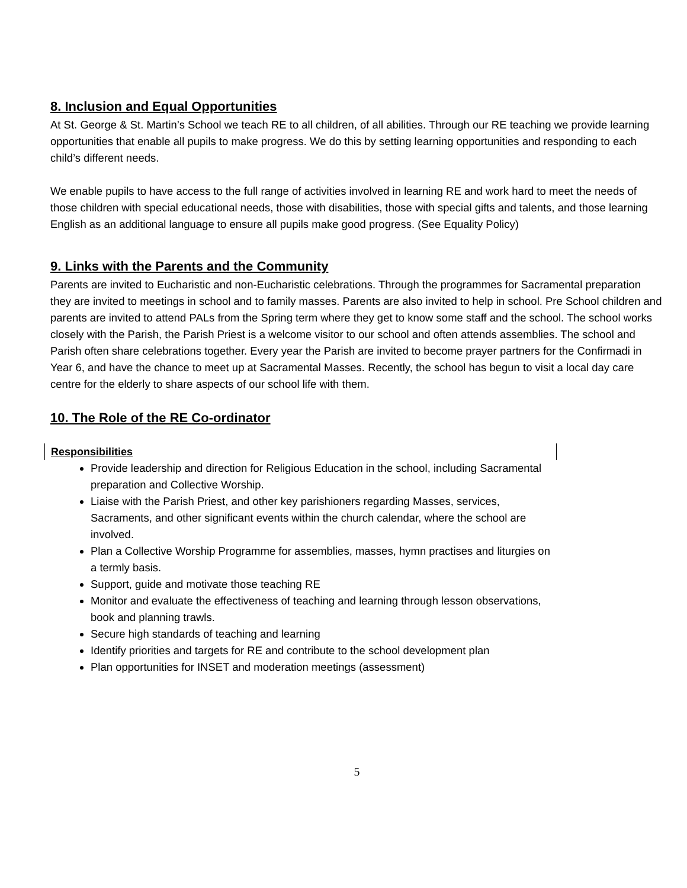8. Inclusion and Equal Opportunities
At St. George & St. Martin’s School we teach RE to all children, of all abilities. Through our RE teaching we provide learning opportunities that enable all pupils to make progress. We do this by setting learning opportunities and responding to each child’s different needs.
We enable pupils to have access to the full range of activities involved in learning RE and work hard to meet the needs of those children with special educational needs, those with disabilities, those with special gifts and talents, and those learning English as an additional language to ensure all pupils make good progress. (See Equality Policy)
9. Links with the Parents and the Community
Parents are invited to Eucharistic and non-Eucharistic celebrations. Through the programmes for Sacramental preparation they are invited to meetings in school and to family masses. Parents are also invited to help in school. Pre School children and parents are invited to attend PALs from the Spring term where they get to know some staff and the school. The school works closely with the Parish, the Parish Priest is a welcome visitor to our school and often attends assemblies. The school and Parish often share celebrations together. Every year the Parish are invited to become prayer partners for the Confirmadi in Year 6, and have the chance to meet up at Sacramental Masses. Recently, the school has begun to visit a local day care centre for the elderly to share aspects of our school life with them.
10. The Role of the RE Co-ordinator
Responsibilities
Provide leadership and direction for Religious Education in the school, including Sacramental preparation and Collective Worship.
Liaise with the Parish Priest, and other key parishioners regarding Masses, services, Sacraments, and other significant events within the church calendar, where the school are involved.
Plan a Collective Worship Programme for assemblies, masses, hymn practises and liturgies on a termly basis.
Support, guide and motivate those teaching RE
Monitor and evaluate the effectiveness of teaching and learning through lesson observations, book and planning trawls.
Secure high standards of teaching and learning
Identify priorities and targets for RE and contribute to the school development plan
Plan opportunities for INSET and moderation meetings (assessment)
5